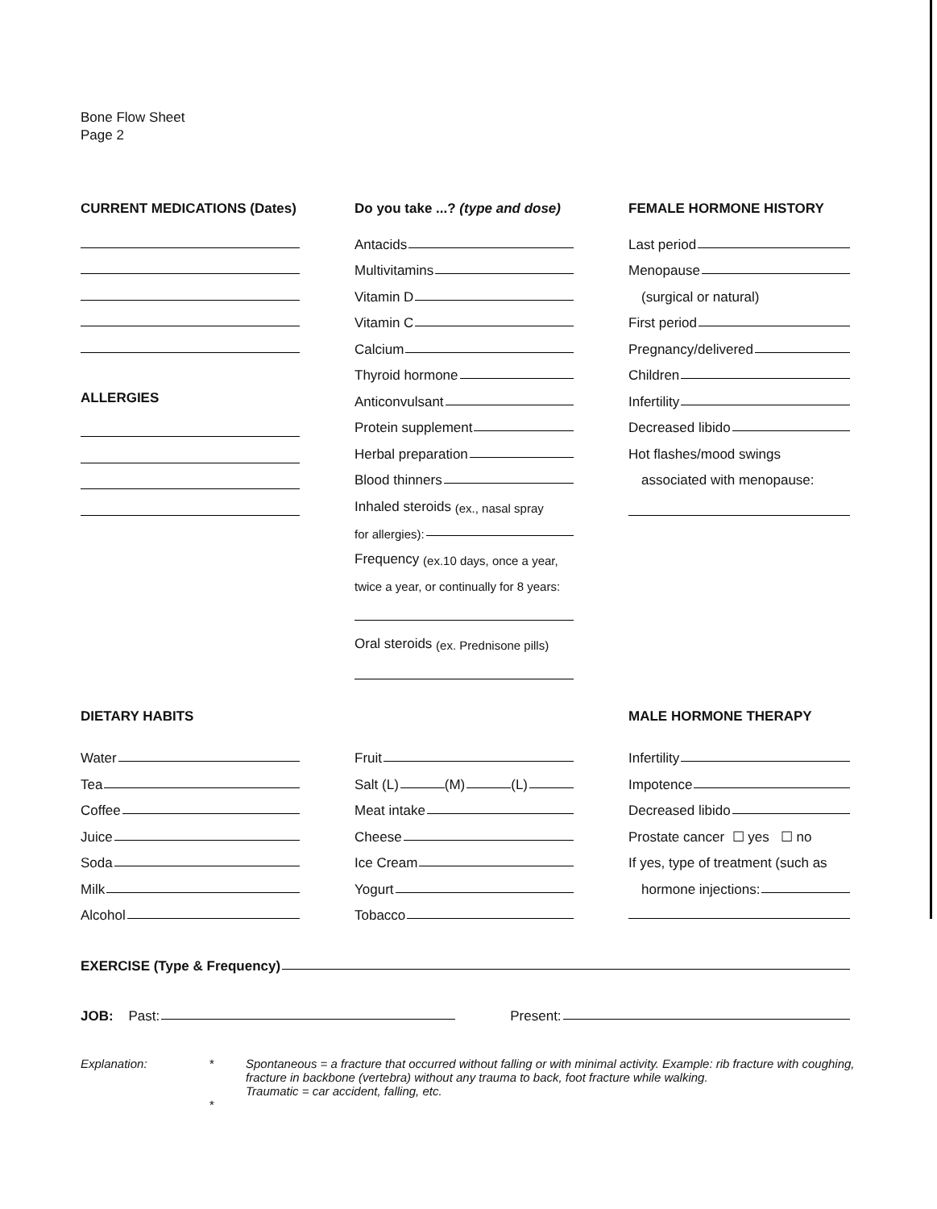Bone Flow Sheet
Page 2
CURRENT MEDICATIONS (Dates)
ALLERGIES
Do you take ...? (type and dose)
Antacids
Multivitamins
Vitamin D
Vitamin C
Calcium
Thyroid hormone
Anticonvulsant
Protein supplement
Herbal preparation
Blood thinners
Inhaled steroids (ex., nasal spray
for allergies):
Frequency (ex.10 days, once a year,
twice a year, or continually for 8 years:
Oral steroids (ex. Prednisone pills)
FEMALE HORMONE HISTORY
Last period
Menopause
(surgical or natural)
First period
Pregnancy/delivered
Children
Infertility
Decreased libido
Hot flashes/mood swings
associated with menopause:
DIETARY HABITS
Water
Tea
Coffee
Juice
Soda
Milk
Alcohol
Fruit
Salt (L) (M) (L)
Meat intake
Cheese
Ice Cream
Yogurt
Tobacco
MALE HORMONE THERAPY
Infertility
Impotence
Decreased libido
Prostate cancer ☐ yes ☐ no
If yes, type of treatment (such as
hormone injections:
EXERCISE (Type & Frequency)
JOB: Past: Present:
Explanation: *
*
Spontaneous = a fracture that occurred without falling or with minimal activity. Example: rib fracture with coughing, fracture in backbone (vertebra) without any trauma to back, foot fracture while walking.
Traumatic = car accident, falling, etc.